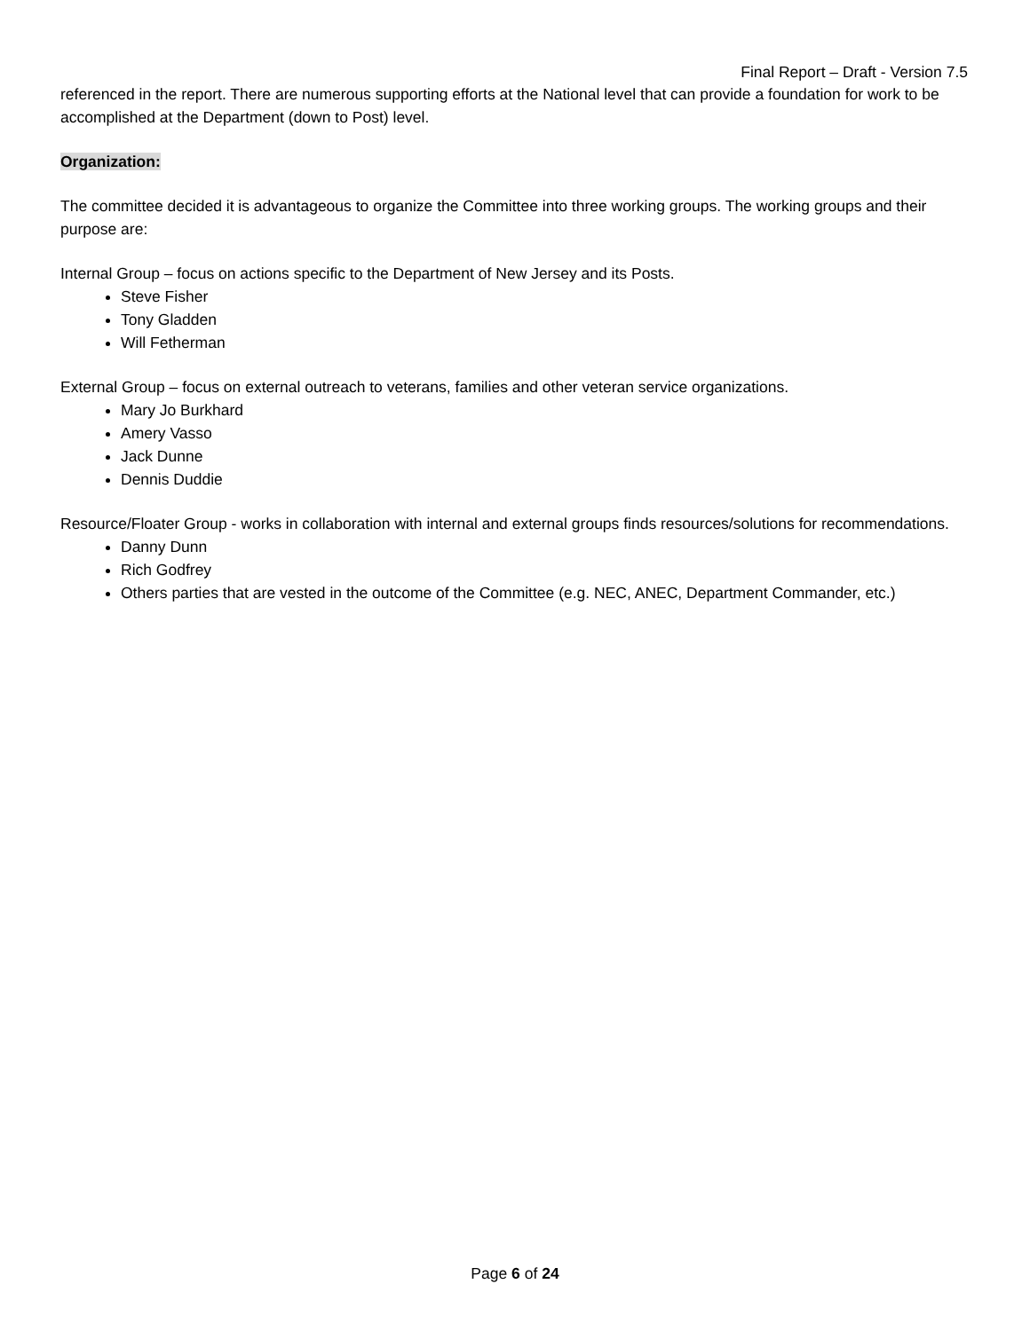Final Report – Draft - Version 7.5
referenced in the report. There are numerous supporting efforts at the National level that can provide a foundation for work to be accomplished at the Department (down to Post) level.
Organization:
The committee decided it is advantageous to organize the Committee into three working groups. The working groups and their purpose are:
Internal Group – focus on actions specific to the Department of New Jersey and its Posts.
Steve Fisher
Tony Gladden
Will Fetherman
External Group – focus on external outreach to veterans, families and other veteran service organizations.
Mary Jo Burkhard
Amery Vasso
Jack Dunne
Dennis Duddie
Resource/Floater Group - works in collaboration with internal and external groups finds resources/solutions for recommendations.
Danny Dunn
Rich Godfrey
Others parties that are vested in the outcome of the Committee (e.g. NEC, ANEC, Department Commander, etc.)
Page 6 of 24